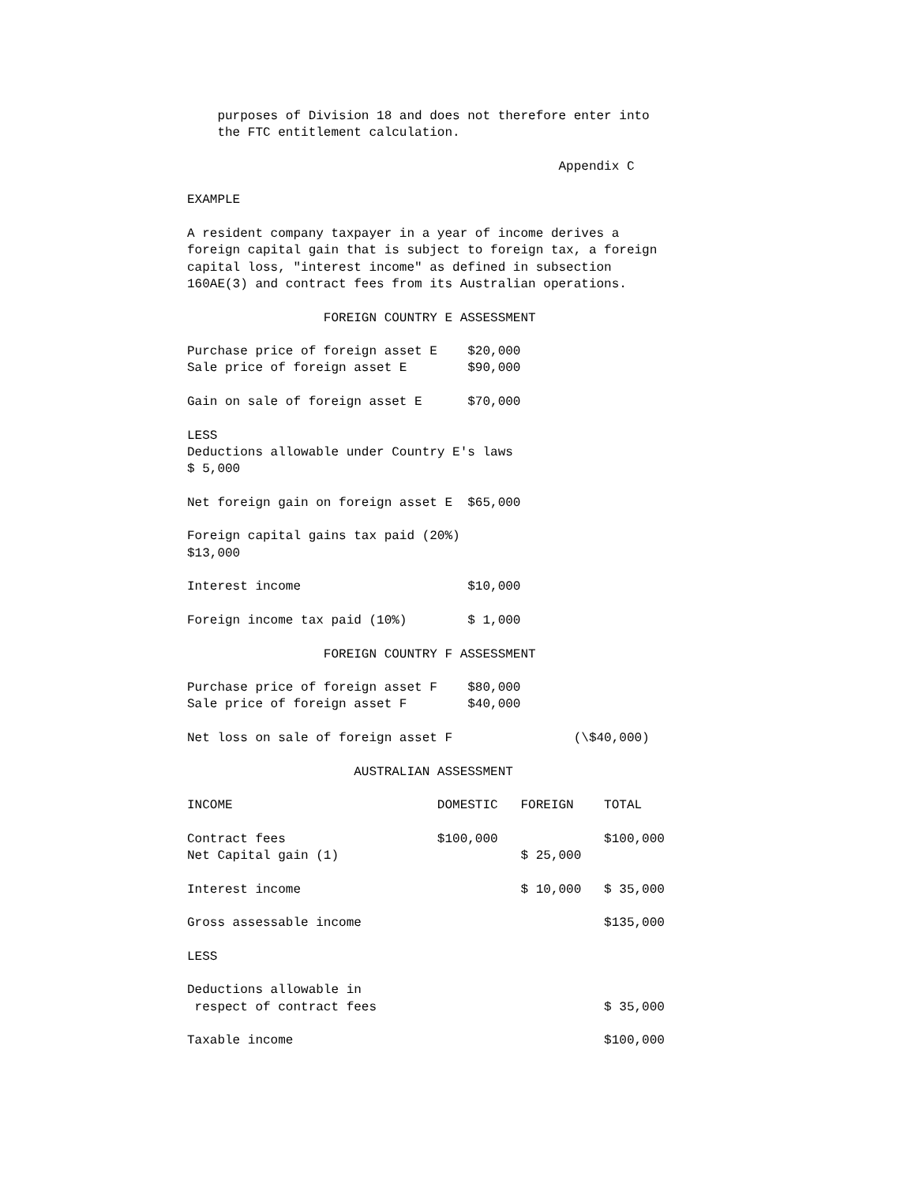purposes of Division 18 and does not therefore enter into
    the FTC entitlement calculation.

                                                 Appendix C

EXAMPLE

A resident company taxpayer in a year of income derives a
foreign capital gain that is subject to foreign tax, a foreign
capital loss, "interest income" as defined in subsection
160AE(3) and contract fees from its Australian operations.

                  FOREIGN COUNTRY E ASSESSMENT

Purchase price of foreign asset E    $20,000
Sale price of foreign asset E        $90,000

Gain on sale of foreign asset E      $70,000

LESS
Deductions allowable under Country E's laws
$ 5,000

Net foreign gain on foreign asset E  $65,000

Foreign capital gains tax paid (20%)
$13,000

Interest income                      $10,000

Foreign income tax paid (10%)        $ 1,000

                  FOREIGN COUNTRY F ASSESSMENT

Purchase price of foreign asset F    $80,000
Sale price of foreign asset F        $40,000

Net loss on sale of foreign asset F                (\$40,000)

                      AUSTRALIAN ASSESSMENT

INCOME                           DOMESTIC   FOREIGN    TOTAL

Contract fees                    $100,000              $100,000
Net Capital gain (1)                        $ 25,000

Interest income                             $ 10,000   $ 35,000

Gross assessable income                                $135,000

LESS

Deductions allowable in
 respect of contract fees                              $ 35,000

Taxable income                                         $100,000